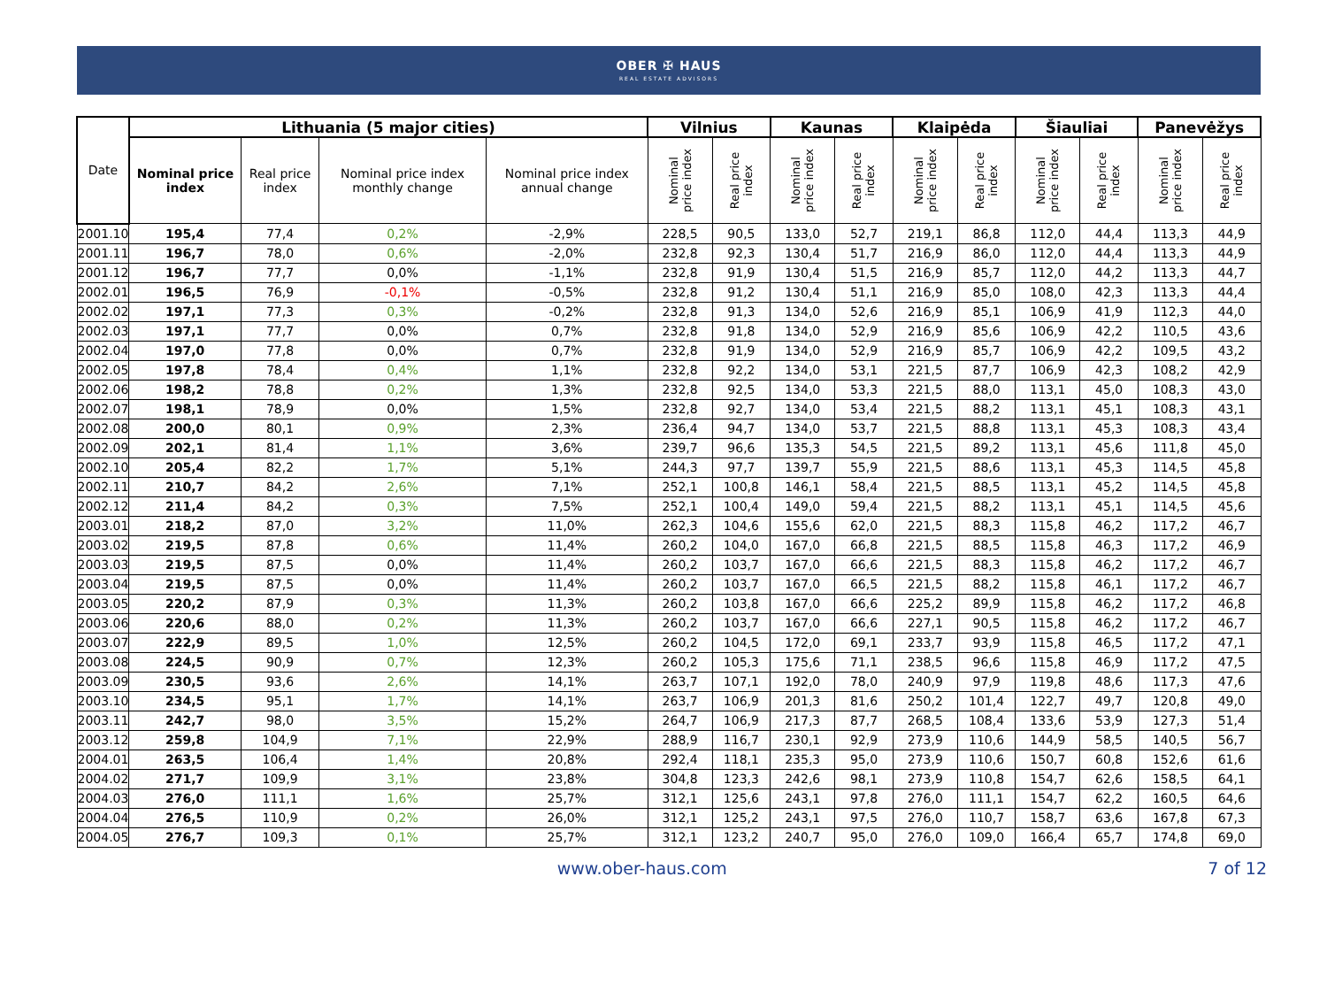OBER ✠ HAUS
REAL ESTATE ADVISORS
| Date | Lithuania (5 major cities) | | | | Vilnius | | Kaunas | | Klaipėda | | Šiauliai | | Panevėžys | |
| --- | --- | --- | --- | --- | --- | --- | --- | --- | --- | --- | --- | --- | --- | --- |
| | Nominal price index | Real price index | Nominal price index monthly change | Nominal price index annual change | Nominal price index | Real price index | Nominal price index | Real price index | Nominal price index | Real price index | Nominal price index | Real price index | Nominal price index | Real price index |
| 2001.10 | 195,4 | 77,4 | 0,2% | -2,9% | 228,5 | 90,5 | 133,0 | 52,7 | 219,1 | 86,8 | 112,0 | 44,4 | 113,3 | 44,9 |
| 2001.11 | 196,7 | 78,0 | 0,6% | -2,0% | 232,8 | 92,3 | 130,4 | 51,7 | 216,9 | 86,0 | 112,0 | 44,4 | 113,3 | 44,9 |
| 2001.12 | 196,7 | 77,7 | 0,0% | -1,1% | 232,8 | 91,9 | 130,4 | 51,5 | 216,9 | 85,7 | 112,0 | 44,2 | 113,3 | 44,7 |
| 2002.01 | 196,5 | 76,9 | -0,1% | -0,5% | 232,8 | 91,2 | 130,4 | 51,1 | 216,9 | 85,0 | 108,0 | 42,3 | 113,3 | 44,4 |
| 2002.02 | 197,1 | 77,3 | 0,3% | -0,2% | 232,8 | 91,3 | 134,0 | 52,6 | 216,9 | 85,1 | 106,9 | 41,9 | 112,3 | 44,0 |
| 2002.03 | 197,1 | 77,7 | 0,0% | 0,7% | 232,8 | 91,8 | 134,0 | 52,9 | 216,9 | 85,6 | 106,9 | 42,2 | 110,5 | 43,6 |
| 2002.04 | 197,0 | 77,8 | 0,0% | 0,7% | 232,8 | 91,9 | 134,0 | 52,9 | 216,9 | 85,7 | 106,9 | 42,2 | 109,5 | 43,2 |
| 2002.05 | 197,8 | 78,4 | 0,4% | 1,1% | 232,8 | 92,2 | 134,0 | 53,1 | 221,5 | 87,7 | 106,9 | 42,3 | 108,2 | 42,9 |
| 2002.06 | 198,2 | 78,8 | 0,2% | 1,3% | 232,8 | 92,5 | 134,0 | 53,3 | 221,5 | 88,0 | 113,1 | 45,0 | 108,3 | 43,0 |
| 2002.07 | 198,1 | 78,9 | 0,0% | 1,5% | 232,8 | 92,7 | 134,0 | 53,4 | 221,5 | 88,2 | 113,1 | 45,1 | 108,3 | 43,1 |
| 2002.08 | 200,0 | 80,1 | 0,9% | 2,3% | 236,4 | 94,7 | 134,0 | 53,7 | 221,5 | 88,8 | 113,1 | 45,3 | 108,3 | 43,4 |
| 2002.09 | 202,1 | 81,4 | 1,1% | 3,6% | 239,7 | 96,6 | 135,3 | 54,5 | 221,5 | 89,2 | 113,1 | 45,6 | 111,8 | 45,0 |
| 2002.10 | 205,4 | 82,2 | 1,7% | 5,1% | 244,3 | 97,7 | 139,7 | 55,9 | 221,5 | 88,6 | 113,1 | 45,3 | 114,5 | 45,8 |
| 2002.11 | 210,7 | 84,2 | 2,6% | 7,1% | 252,1 | 100,8 | 146,1 | 58,4 | 221,5 | 88,5 | 113,1 | 45,2 | 114,5 | 45,8 |
| 2002.12 | 211,4 | 84,2 | 0,3% | 7,5% | 252,1 | 100,4 | 149,0 | 59,4 | 221,5 | 88,2 | 113,1 | 45,1 | 114,5 | 45,6 |
| 2003.01 | 218,2 | 87,0 | 3,2% | 11,0% | 262,3 | 104,6 | 155,6 | 62,0 | 221,5 | 88,3 | 115,8 | 46,2 | 117,2 | 46,7 |
| 2003.02 | 219,5 | 87,8 | 0,6% | 11,4% | 260,2 | 104,0 | 167,0 | 66,8 | 221,5 | 88,5 | 115,8 | 46,3 | 117,2 | 46,9 |
| 2003.03 | 219,5 | 87,5 | 0,0% | 11,4% | 260,2 | 103,7 | 167,0 | 66,6 | 221,5 | 88,3 | 115,8 | 46,2 | 117,2 | 46,7 |
| 2003.04 | 219,5 | 87,5 | 0,0% | 11,4% | 260,2 | 103,7 | 167,0 | 66,5 | 221,5 | 88,2 | 115,8 | 46,1 | 117,2 | 46,7 |
| 2003.05 | 220,2 | 87,9 | 0,3% | 11,3% | 260,2 | 103,8 | 167,0 | 66,6 | 225,2 | 89,9 | 115,8 | 46,2 | 117,2 | 46,8 |
| 2003.06 | 220,6 | 88,0 | 0,2% | 11,3% | 260,2 | 103,7 | 167,0 | 66,6 | 227,1 | 90,5 | 115,8 | 46,2 | 117,2 | 46,7 |
| 2003.07 | 222,9 | 89,5 | 1,0% | 12,5% | 260,2 | 104,5 | 172,0 | 69,1 | 233,7 | 93,9 | 115,8 | 46,5 | 117,2 | 47,1 |
| 2003.08 | 224,5 | 90,9 | 0,7% | 12,3% | 260,2 | 105,3 | 175,6 | 71,1 | 238,5 | 96,6 | 115,8 | 46,9 | 117,2 | 47,5 |
| 2003.09 | 230,5 | 93,6 | 2,6% | 14,1% | 263,7 | 107,1 | 192,0 | 78,0 | 240,9 | 97,9 | 119,8 | 48,6 | 117,3 | 47,6 |
| 2003.10 | 234,5 | 95,1 | 1,7% | 14,1% | 263,7 | 106,9 | 201,3 | 81,6 | 250,2 | 101,4 | 122,7 | 49,7 | 120,8 | 49,0 |
| 2003.11 | 242,7 | 98,0 | 3,5% | 15,2% | 264,7 | 106,9 | 217,3 | 87,7 | 268,5 | 108,4 | 133,6 | 53,9 | 127,3 | 51,4 |
| 2003.12 | 259,8 | 104,9 | 7,1% | 22,9% | 288,9 | 116,7 | 230,1 | 92,9 | 273,9 | 110,6 | 144,9 | 58,5 | 140,5 | 56,7 |
| 2004.01 | 263,5 | 106,4 | 1,4% | 20,8% | 292,4 | 118,1 | 235,3 | 95,0 | 273,9 | 110,6 | 150,7 | 60,8 | 152,6 | 61,6 |
| 2004.02 | 271,7 | 109,9 | 3,1% | 23,8% | 304,8 | 123,3 | 242,6 | 98,1 | 273,9 | 110,8 | 154,7 | 62,6 | 158,5 | 64,1 |
| 2004.03 | 276,0 | 111,1 | 1,6% | 25,7% | 312,1 | 125,6 | 243,1 | 97,8 | 276,0 | 111,1 | 154,7 | 62,2 | 160,5 | 64,6 |
| 2004.04 | 276,5 | 110,9 | 0,2% | 26,0% | 312,1 | 125,2 | 243,1 | 97,5 | 276,0 | 110,7 | 158,7 | 63,6 | 167,8 | 67,3 |
| 2004.05 | 276,7 | 109,3 | 0,1% | 25,7% | 312,1 | 123,2 | 240,7 | 95,0 | 276,0 | 109,0 | 166,4 | 65,7 | 174,8 | 69,0 |
www.ober-haus.com 7 of 12